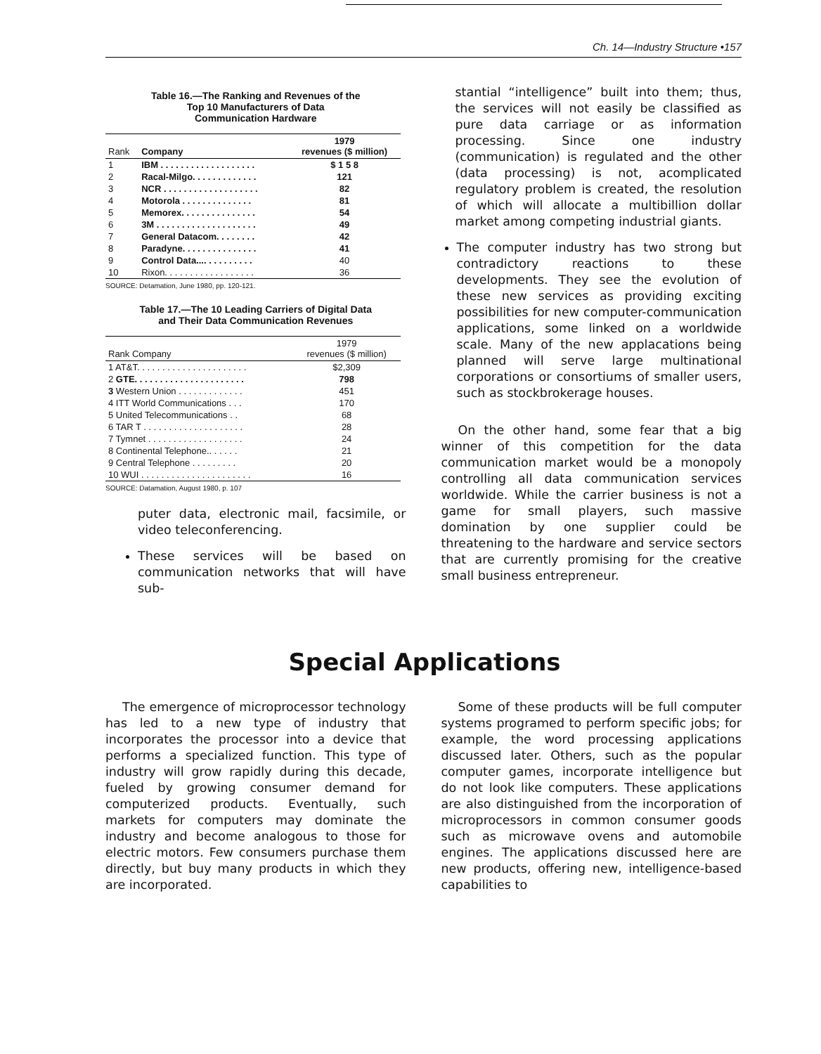Ch. 14—Industry Structure •157
Table 16.—The Ranking and Revenues of the
Top 10 Manufacturers of Data
Communication Hardware
| Rank | Company | 1979 revenues ($ million) |
| --- | --- | --- |
| 1 | IBM . . . . . . . . . . . . . . . . . . . | $ 1 5 8 |
| 2 | Racal-Milgo. . . . . . . . . . . . . | 121 |
| 3 | NCR . . . . . . . . . . . . . . . . . . . | 82 |
| 4 | Motorola . . . . . . . . . . . . . . | 81 |
| 5 | Memorex. . . . . . . . . . . . . . . | 54 |
| 6 | 3M . . . . . . . . . . . . . . . . . . . . | 49 |
| 7 | General Datacom. . . . . . . . | 42 |
| 8 | Paradyne. . . . . . . . . . . . . . . | 41 |
| 9 | Control Data.... . . . . . . . . . | 40 |
| 10 | Rixon. . . . . . . . . . . . . . . . . . | 36 |
SOURCE: Detamation, June 1980, pp. 120-121.
Table 17.—The 10 Leading Carriers of Digital Data
and Their Data Communication Revenues
| Rank Company | 1979 revenues ($ million) |
| --- | --- |
| 1 AT&T. . . . . . . . . . . . . . . . . . . . . . | $2,309 |
| 2 GTE. . . . . . . . . . . . . . . . . . . . . . | 798 |
| 3 Western Union . . . . . . . . . . . . . | 451 |
| 4 ITT World Communications . . . | 170 |
| 5 United Telecommunications . . | 68 |
| 6 TAR T . . . . . . . . . . . . . . . . . . . . | 28 |
| 7 Tymnet . . . . . . . . . . . . . . . . . . . | 24 |
| 8 Continental Telephone.. . . . . . | 21 |
| 9 Central Telephone . . . . . . . . . | 20 |
| 10 WUI . . . . . . . . . . . . . . . . . . . . . . | 16 |
SOURCE: Datamation, August 1980, p. 107
puter data, electronic mail, facsimile, or video teleconferencing.
These services will be based on communication networks that will have sub-
stantial “intelligence” built into them; thus, the services will not easily be classified as pure data carriage or as information processing. Since one industry (communication) is regulated and the other (data processing) is not, acomplicated regulatory problem is created, the resolution of which will allocate a multibillion dollar market among competing industrial giants.
The computer industry has two strong but contradictory reactions to these developments. They see the evolution of these new services as providing exciting possibilities for new computer-communication applications, some linked on a worldwide scale. Many of the new applacations being planned will serve large multinational corporations or consortiums of smaller users, such as stockbrokerage houses.
On the other hand, some fear that a big winner of this competition for the data communication market would be a monopoly controlling all data communication services worldwide. While the carrier business is not a game for small players, such massive domination by one supplier could be threatening to the hardware and service sectors that are currently promising for the creative small business entrepreneur.
Special Applications
The emergence of microprocessor technology has led to a new type of industry that incorporates the processor into a device that performs a specialized function. This type of industry will grow rapidly during this decade, fueled by growing consumer demand for computerized products. Eventually, such markets for computers may dominate the industry and become analogous to those for electric motors. Few consumers purchase them directly, but buy many products in which they are incorporated.
Some of these products will be full computer systems programed to perform specific jobs; for example, the word processing applications discussed later. Others, such as the popular computer games, incorporate intelligence but do not look like computers. These applications are also distinguished from the incorporation of microprocessors in common consumer goods such as microwave ovens and automobile engines. The applications discussed here are new products, offering new, intelligence-based capabilities to